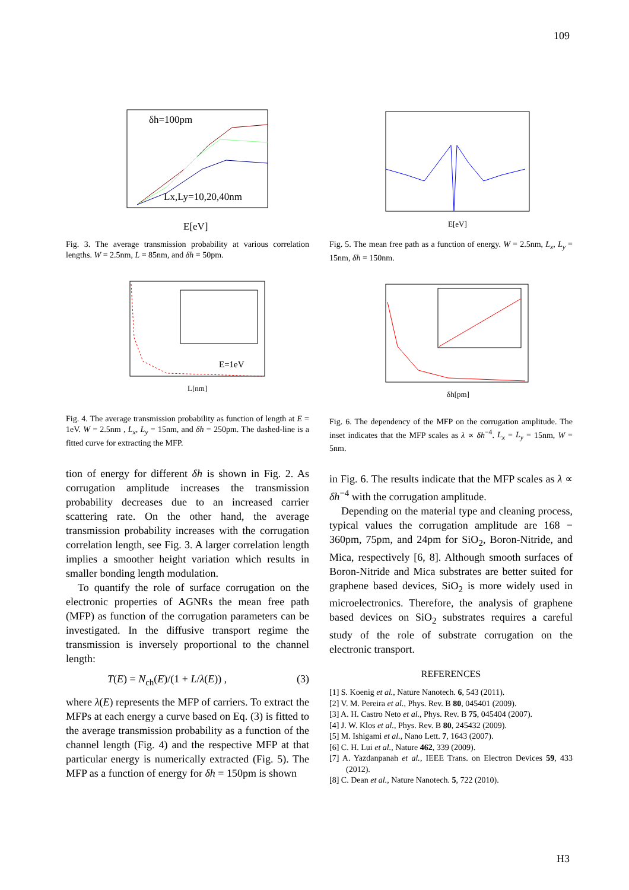109
δh=100pm
Lx,Ly=10,20,40nm
E[eV]
Fig. 3. The average transmission probability at various correlation lengths. W = 2.5nm, L = 85nm, and δh = 50pm.
E=1eV
L[nm]
Fig. 4. The average transmission probability as function of length at E = 1eV. W = 2.5nm , L<sub>x</sub>, L<sub>y</sub> = 15nm, and δh = 250pm. The dashed-line is a fitted curve for extracting the MFP.
tion of energy for different δh is shown in Fig. 2. As corrugation amplitude increases the transmission probability decreases due to an increased carrier scattering rate. On the other hand, the average transmission probability increases with the corrugation correlation length, see Fig. 3. A larger correlation length implies a smoother height variation which results in smaller bonding length modulation.
To quantify the role of surface corrugation on the electronic properties of AGNRs the mean free path (MFP) as function of the corrugation parameters can be investigated. In the diffusive transport regime the transmission is inversely proportional to the channel length:
T(E) = N<sub>ch</sub>(E)/(1 + L/λ(E)) , (3)
where λ(E) represents the MFP of carriers. To extract the MFPs at each energy a curve based on Eq. (3) is fitted to the average transmission probability as a function of the channel length (Fig. 4) and the respective MFP at that particular energy is numerically extracted (Fig. 5). The MFP as a function of energy for δh = 150pm is shown
E[eV]
Fig. 5. The mean free path as a function of energy. W = 2.5nm, L<sub>x</sub>, L<sub>y</sub> = 15nm, δh = 150nm.
δh[pm]
Fig. 6. The dependency of the MFP on the corrugation amplitude. The inset indicates that the MFP scales as λ ∝ δh<sup>−4</sup>. L<sub>x</sub> = L<sub>y</sub> = 15nm, W = 5nm.
in Fig. 6. The results indicate that the MFP scales as λ ∝ δh<sup>−4</sup> with the corrugation amplitude.
Depending on the material type and cleaning process, typical values the corrugation amplitude are 168 − 360pm, 75pm, and 24pm for SiO<sub>2</sub>, Boron-Nitride, and Mica, respectively [6, 8]. Although smooth surfaces of Boron-Nitride and Mica substrates are better suited for graphene based devices, SiO<sub>2</sub> is more widely used in microelectronics. Therefore, the analysis of graphene based devices on SiO<sub>2</sub> substrates requires a careful study of the role of substrate corrugation on the electronic transport.
REFERENCES
[1] S. Koenig et al., Nature Nanotech. 6, 543 (2011).
[2] V. M. Pereira et al., Phys. Rev. B 80, 045401 (2009).
[3] A. H. Castro Neto et al., Phys. Rev. B 75, 045404 (2007).
[4] J. W. Klos et al., Phys. Rev. B 80, 245432 (2009).
[5] M. Ishigami et al., Nano Lett. 7, 1643 (2007).
[6] C. H. Lui et al., Nature 462, 339 (2009).
[7] A. Yazdanpanah et al., IEEE Trans. on Electron Devices 59, 433 (2012).
[8] C. Dean et al., Nature Nanotech. 5, 722 (2010).
H3